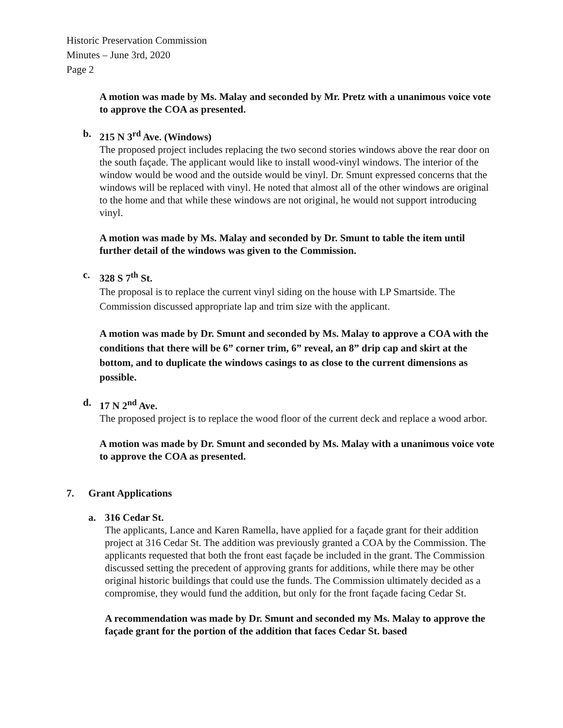Historic Preservation Commission
Minutes – June 3rd, 2020
Page 2
A motion was made by Ms. Malay and seconded by Mr. Pretz with a unanimous voice vote to approve the COA as presented.
b. 215 N 3<sup>rd</sup> Ave. (Windows)
The proposed project includes replacing the two second stories windows above the rear door on the south façade. The applicant would like to install wood-vinyl windows. The interior of the window would be wood and the outside would be vinyl. Dr. Smunt expressed concerns that the windows will be replaced with vinyl. He noted that almost all of the other windows are original to the home and that while these windows are not original, he would not support introducing vinyl.
A motion was made by Ms. Malay and seconded by Dr. Smunt to table the item until further detail of the windows was given to the Commission.
c. 328 S 7<sup>th</sup> St.
The proposal is to replace the current vinyl siding on the house with LP Smartside. The Commission discussed appropriate lap and trim size with the applicant.
A motion was made by Dr. Smunt and seconded by Ms. Malay to approve a COA with the conditions that there will be 6” corner trim, 6” reveal, an 8” drip cap and skirt at the bottom, and to duplicate the windows casings to as close to the current dimensions as possible.
d. 17 N 2<sup>nd</sup> Ave.
The proposed project is to replace the wood floor of the current deck and replace a wood arbor.
A motion was made by Dr. Smunt and seconded by Ms. Malay with a unanimous voice vote to approve the COA as presented.
7. Grant Applications
a. 316 Cedar St.
The applicants, Lance and Karen Ramella, have applied for a façade grant for their addition project at 316 Cedar St. The addition was previously granted a COA by the Commission. The applicants requested that both the front east façade be included in the grant. The Commission discussed setting the precedent of approving grants for additions, while there may be other original historic buildings that could use the funds. The Commission ultimately decided as a compromise, they would fund the addition, but only for the front façade facing Cedar St.
A recommendation was made by Dr. Smunt and seconded my Ms. Malay to approve the façade grant for the portion of the addition that faces Cedar St. based